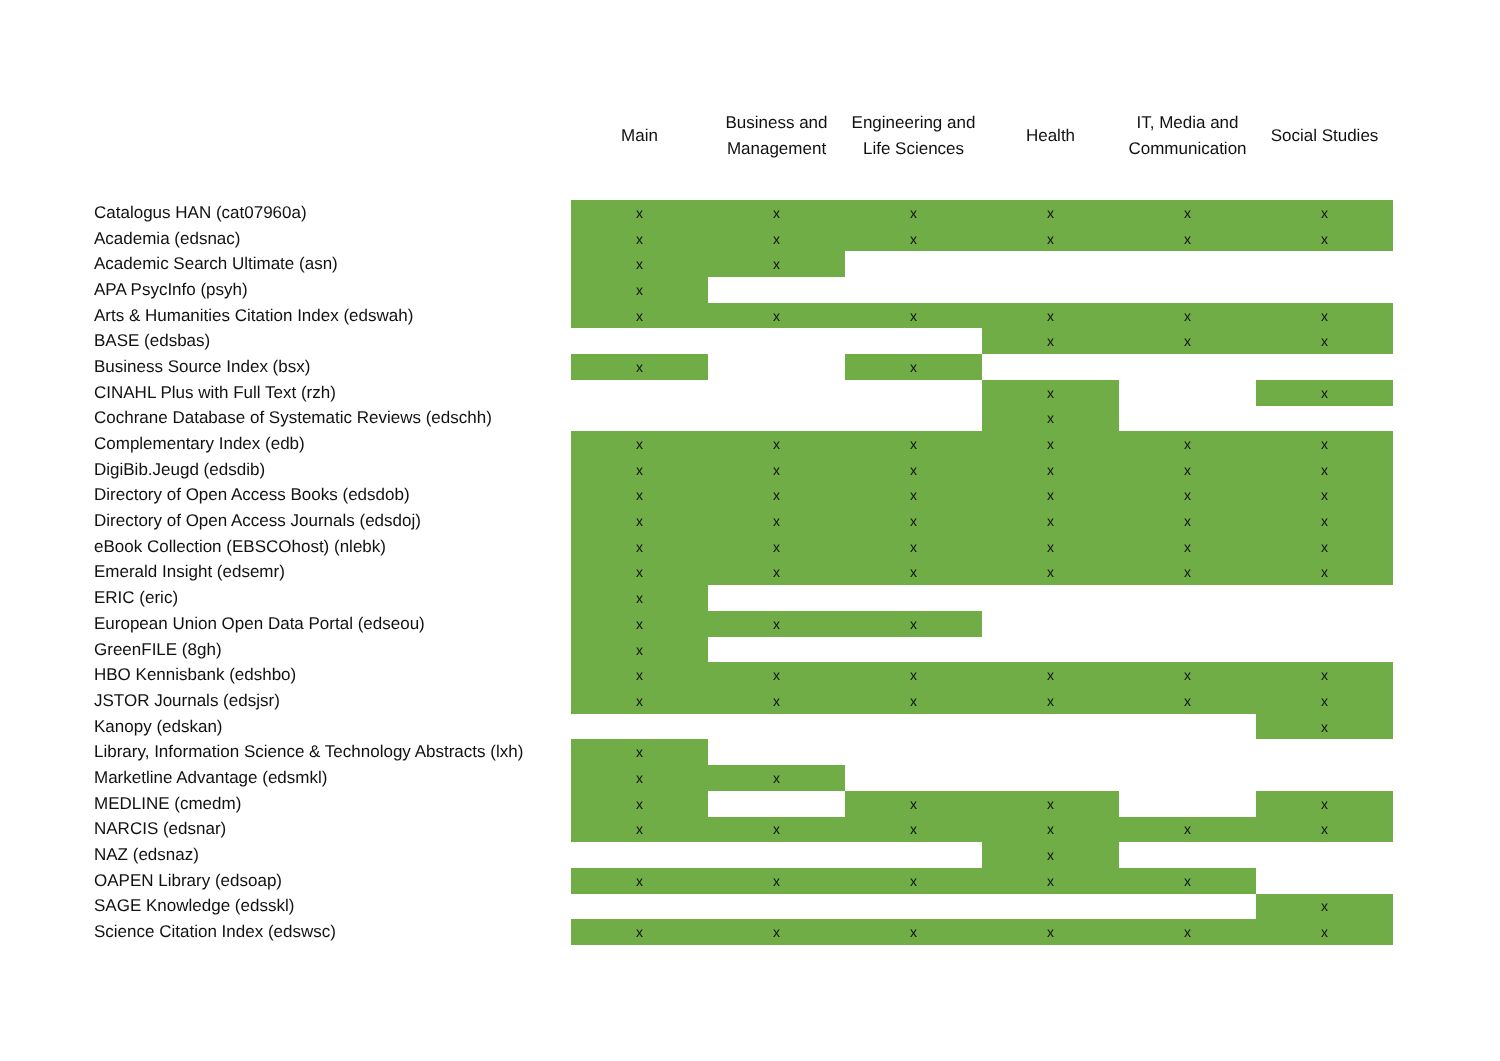| | Main | Business and Management | Engineering and Life Sciences | Health | IT, Media and Communication | Social Studies |
| --- | --- | --- | --- | --- | --- | --- |
| Catalogus HAN (cat07960a) | x | x | x | x | x | x |
| Academia (edsnac) | x | x | x | x | x | x |
| Academic Search Ultimate (asn) | x | x | | | | |
| APA PsycInfo (psyh) | x | | | | | |
| Arts & Humanities Citation Index (edswah) | x | x | x | x | x | x |
| BASE (edsbas) | | | | x | x | x |
| Business Source Index (bsx) | x | | x | | | |
| CINAHL Plus with Full Text (rzh) | | | | x | | x |
| Cochrane Database of Systematic Reviews (edschh) | | | | x | | |
| Complementary Index (edb) | x | x | x | x | x | x |
| DigiBib.Jeugd (edsdib) | x | x | x | x | x | x |
| Directory of Open Access Books (edsdob) | x | x | x | x | x | x |
| Directory of Open Access Journals (edsdoj) | x | x | x | x | x | x |
| eBook Collection (EBSCOhost) (nlebk) | x | x | x | x | x | x |
| Emerald Insight (edsemr) | x | x | x | x | x | x |
| ERIC (eric) | x | | | | | |
| European Union Open Data Portal (edseou) | x | x | x | | | |
| GreenFILE (8gh) | x | | | | | |
| HBO Kennisbank (edshbo) | x | x | x | x | x | x |
| JSTOR Journals (edsjsr) | x | x | x | x | x | x |
| Kanopy (edskan) | | | | | | x |
| Library, Information Science & Technology Abstracts (lxh) | x | | | | | |
| Marketline Advantage (edsmkl) | x | x | | | | |
| MEDLINE (cmedm) | x | | x | x | | x |
| NARCIS (edsnar) | x | x | x | x | x | x |
| NAZ (edsnaz) | | | | x | | |
| OAPEN Library (edsoap) | x | x | x | x | x | |
| SAGE Knowledge (edsskl) | | | | | | x |
| Science Citation Index (edswsc) | x | x | x | x | x | x |